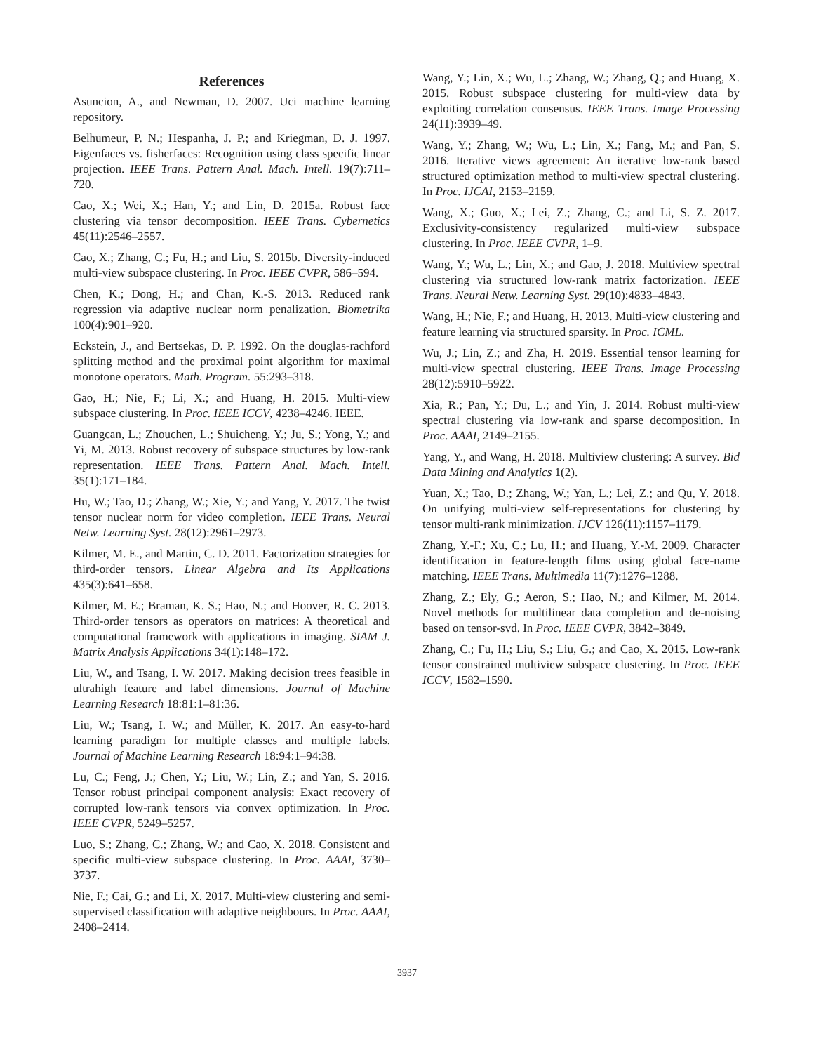References
Asuncion, A., and Newman, D. 2007. Uci machine learning repository.
Belhumeur, P. N.; Hespanha, J. P.; and Kriegman, D. J. 1997. Eigenfaces vs. fisherfaces: Recognition using class specific linear projection. IEEE Trans. Pattern Anal. Mach. Intell. 19(7):711–720.
Cao, X.; Wei, X.; Han, Y.; and Lin, D. 2015a. Robust face clustering via tensor decomposition. IEEE Trans. Cybernetics 45(11):2546–2557.
Cao, X.; Zhang, C.; Fu, H.; and Liu, S. 2015b. Diversity-induced multi-view subspace clustering. In Proc. IEEE CVPR, 586–594.
Chen, K.; Dong, H.; and Chan, K.-S. 2013. Reduced rank regression via adaptive nuclear norm penalization. Biometrika 100(4):901–920.
Eckstein, J., and Bertsekas, D. P. 1992. On the douglas-rachford splitting method and the proximal point algorithm for maximal monotone operators. Math. Program. 55:293–318.
Gao, H.; Nie, F.; Li, X.; and Huang, H. 2015. Multi-view subspace clustering. In Proc. IEEE ICCV, 4238–4246. IEEE.
Guangcan, L.; Zhouchen, L.; Shuicheng, Y.; Ju, S.; Yong, Y.; and Yi, M. 2013. Robust recovery of subspace structures by low-rank representation. IEEE Trans. Pattern Anal. Mach. Intell. 35(1):171–184.
Hu, W.; Tao, D.; Zhang, W.; Xie, Y.; and Yang, Y. 2017. The twist tensor nuclear norm for video completion. IEEE Trans. Neural Netw. Learning Syst. 28(12):2961–2973.
Kilmer, M. E., and Martin, C. D. 2011. Factorization strategies for third-order tensors. Linear Algebra and Its Applications 435(3):641–658.
Kilmer, M. E.; Braman, K. S.; Hao, N.; and Hoover, R. C. 2013. Third-order tensors as operators on matrices: A theoretical and computational framework with applications in imaging. SIAM J. Matrix Analysis Applications 34(1):148–172.
Liu, W., and Tsang, I. W. 2017. Making decision trees feasible in ultrahigh feature and label dimensions. Journal of Machine Learning Research 18:81:1–81:36.
Liu, W.; Tsang, I. W.; and Müller, K. 2017. An easy-to-hard learning paradigm for multiple classes and multiple labels. Journal of Machine Learning Research 18:94:1–94:38.
Lu, C.; Feng, J.; Chen, Y.; Liu, W.; Lin, Z.; and Yan, S. 2016. Tensor robust principal component analysis: Exact recovery of corrupted low-rank tensors via convex optimization. In Proc. IEEE CVPR, 5249–5257.
Luo, S.; Zhang, C.; Zhang, W.; and Cao, X. 2018. Consistent and specific multi-view subspace clustering. In Proc. AAAI, 3730–3737.
Nie, F.; Cai, G.; and Li, X. 2017. Multi-view clustering and semi-supervised classification with adaptive neighbours. In Proc. AAAI, 2408–2414.
Wang, Y.; Lin, X.; Wu, L.; Zhang, W.; Zhang, Q.; and Huang, X. 2015. Robust subspace clustering for multi-view data by exploiting correlation consensus. IEEE Trans. Image Processing 24(11):3939–49.
Wang, Y.; Zhang, W.; Wu, L.; Lin, X.; Fang, M.; and Pan, S. 2016. Iterative views agreement: An iterative low-rank based structured optimization method to multi-view spectral clustering. In Proc. IJCAI, 2153–2159.
Wang, X.; Guo, X.; Lei, Z.; Zhang, C.; and Li, S. Z. 2017. Exclusivity-consistency regularized multi-view subspace clustering. In Proc. IEEE CVPR, 1–9.
Wang, Y.; Wu, L.; Lin, X.; and Gao, J. 2018. Multiview spectral clustering via structured low-rank matrix factorization. IEEE Trans. Neural Netw. Learning Syst. 29(10):4833–4843.
Wang, H.; Nie, F.; and Huang, H. 2013. Multi-view clustering and feature learning via structured sparsity. In Proc. ICML.
Wu, J.; Lin, Z.; and Zha, H. 2019. Essential tensor learning for multi-view spectral clustering. IEEE Trans. Image Processing 28(12):5910–5922.
Xia, R.; Pan, Y.; Du, L.; and Yin, J. 2014. Robust multi-view spectral clustering via low-rank and sparse decomposition. In Proc. AAAI, 2149–2155.
Yang, Y., and Wang, H. 2018. Multiview clustering: A survey. Bid Data Mining and Analytics 1(2).
Yuan, X.; Tao, D.; Zhang, W.; Yan, L.; Lei, Z.; and Qu, Y. 2018. On unifying multi-view self-representations for clustering by tensor multi-rank minimization. IJCV 126(11):1157–1179.
Zhang, Y.-F.; Xu, C.; Lu, H.; and Huang, Y.-M. 2009. Character identification in feature-length films using global face-name matching. IEEE Trans. Multimedia 11(7):1276–1288.
Zhang, Z.; Ely, G.; Aeron, S.; Hao, N.; and Kilmer, M. 2014. Novel methods for multilinear data completion and de-noising based on tensor-svd. In Proc. IEEE CVPR, 3842–3849.
Zhang, C.; Fu, H.; Liu, S.; Liu, G.; and Cao, X. 2015. Low-rank tensor constrained multiview subspace clustering. In Proc. IEEE ICCV, 1582–1590.
3937